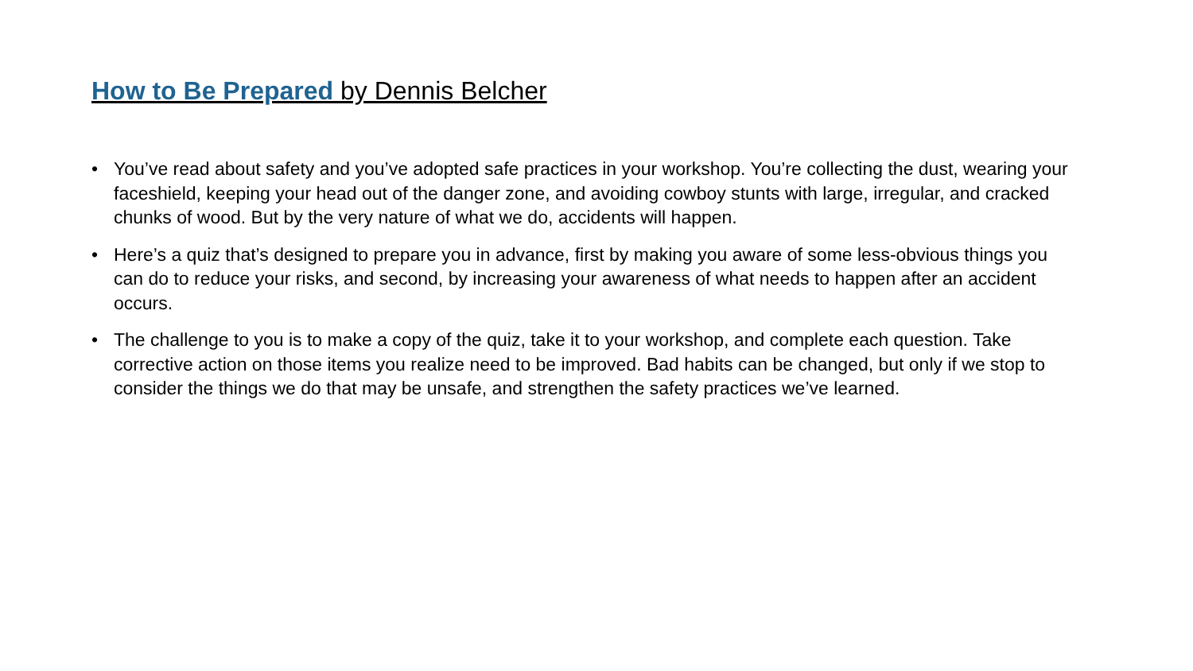How to Be Prepared by Dennis Belcher
• You’ve read about safety and you’ve adopted safe practices in your workshop. You’re collecting the dust, wearing your faceshield, keeping your head out of the danger zone, and avoiding cowboy stunts with large, irregular, and cracked chunks of wood. But by the very nature of what we do, accidents will happen.
• Here’s a quiz that’s designed to prepare you in advance, first by making you aware of some less-obvious things you can do to reduce your risks, and second, by increasing your awareness of what needs to happen after an accident occurs.
• The challenge to you is to make a copy of the quiz, take it to your workshop, and complete each question. Take corrective action on those items you realize need to be improved. Bad habits can be changed, but only if we stop to consider the things we do that may be unsafe, and strengthen the safety practices we’ve learned.